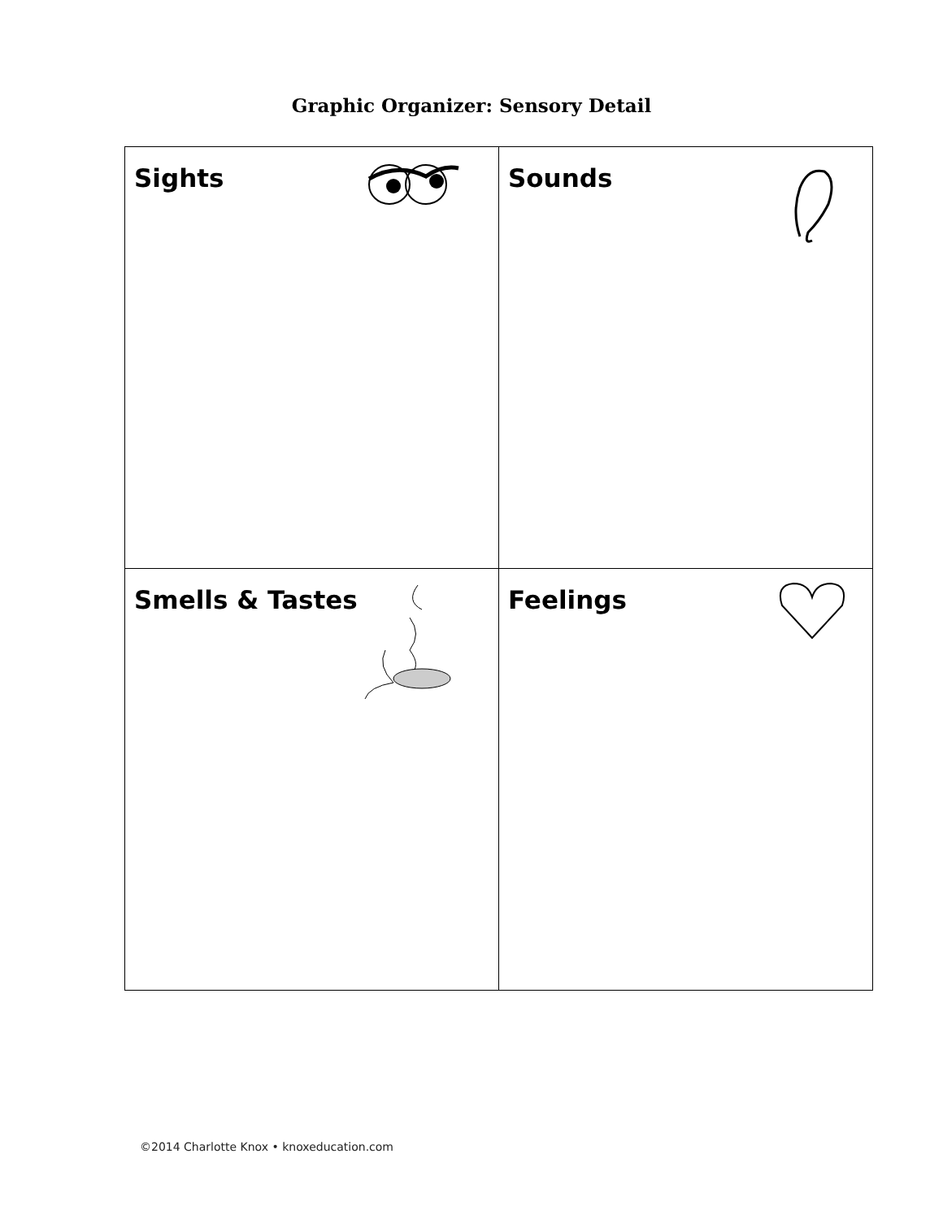Graphic Organizer: Sensory Detail
| Sights | Sounds |
| Smells & Tastes | Feelings |
©2014 Charlotte Knox • knoxeducation.com